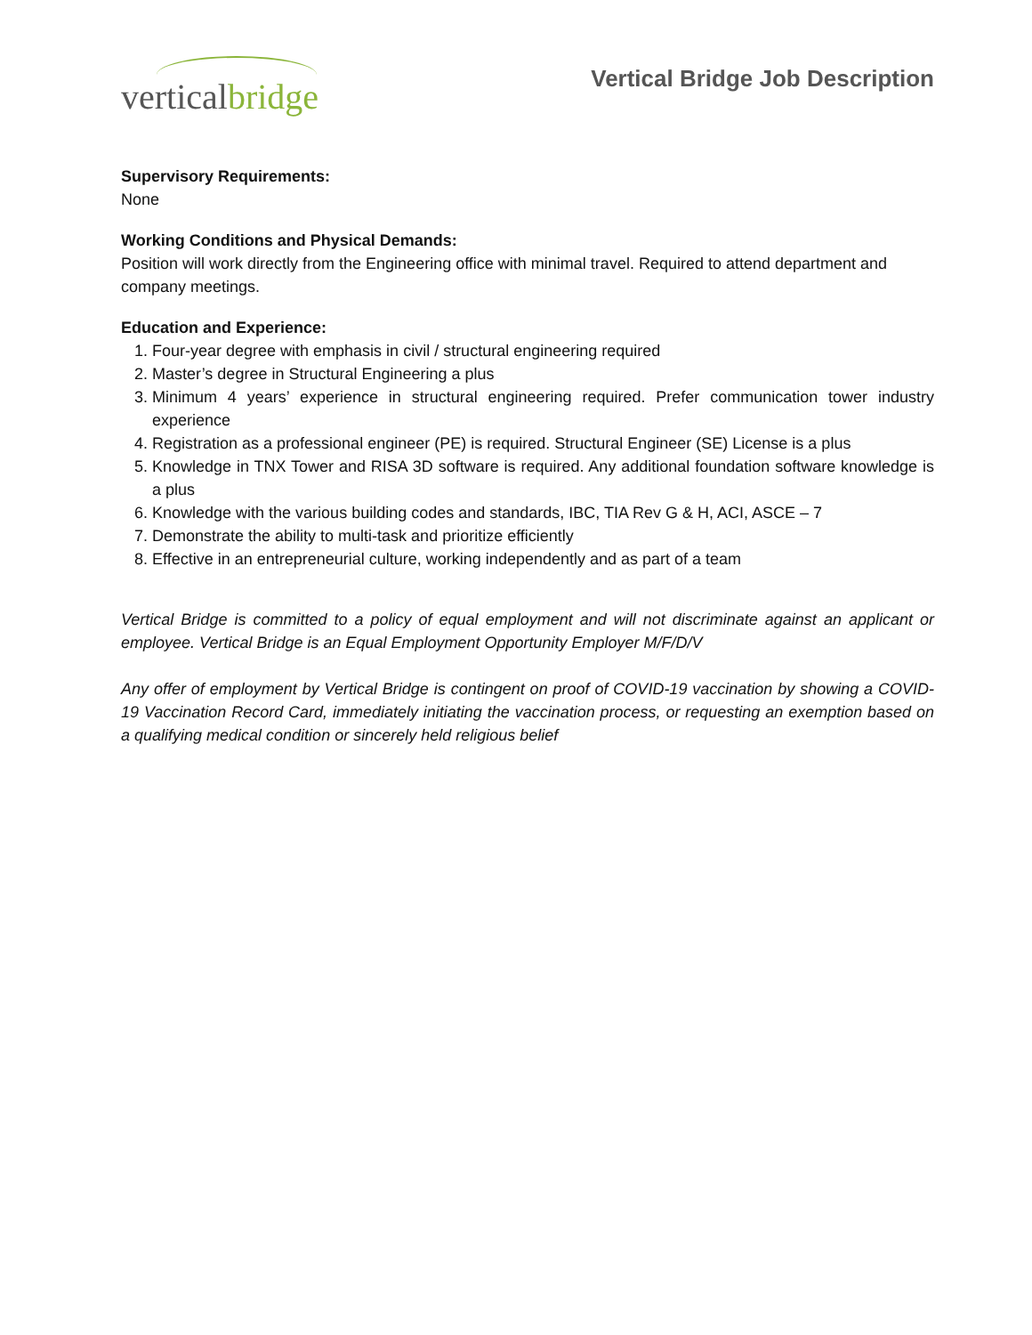verticalbridge
Vertical Bridge Job Description
Supervisory Requirements:
None
Working Conditions and Physical Demands:
Position will work directly from the Engineering office with minimal travel. Required to attend department and company meetings.
Education and Experience:
1. Four-year degree with emphasis in civil / structural engineering required
2. Master’s degree in Structural Engineering a plus
3. Minimum 4 years’ experience in structural engineering required. Prefer communication tower industry experience
4. Registration as a professional engineer (PE) is required. Structural Engineer (SE) License is a plus
5. Knowledge in TNX Tower and RISA 3D software is required. Any additional foundation software knowledge is a plus
6. Knowledge with the various building codes and standards, IBC, TIA Rev G & H, ACI, ASCE – 7
7. Demonstrate the ability to multi-task and prioritize efficiently
8. Effective in an entrepreneurial culture, working independently and as part of a team
Vertical Bridge is committed to a policy of equal employment and will not discriminate against an applicant or employee. Vertical Bridge is an Equal Employment Opportunity Employer M/F/D/V
Any offer of employment by Vertical Bridge is contingent on proof of COVID-19 vaccination by showing a COVID-19 Vaccination Record Card, immediately initiating the vaccination process, or requesting an exemption based on a qualifying medical condition or sincerely held religious belief